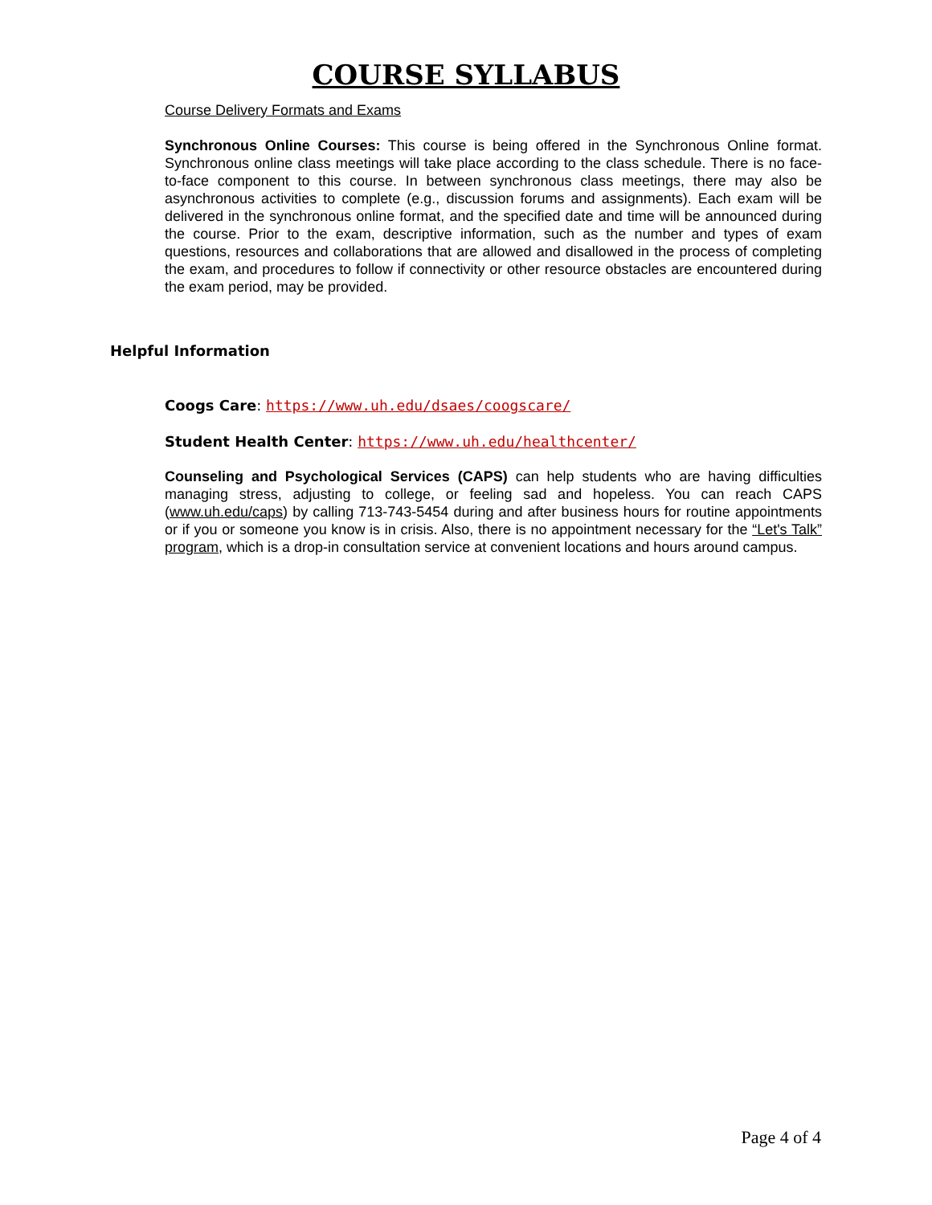COURSE SYLLABUS
Course Delivery Formats and Exams
Synchronous Online Courses: This course is being offered in the Synchronous Online format. Synchronous online class meetings will take place according to the class schedule. There is no face-to-face component to this course. In between synchronous class meetings, there may also be asynchronous activities to complete (e.g., discussion forums and assignments). Each exam will be delivered in the synchronous online format, and the specified date and time will be announced during the course. Prior to the exam, descriptive information, such as the number and types of exam questions, resources and collaborations that are allowed and disallowed in the process of completing the exam, and procedures to follow if connectivity or other resource obstacles are encountered during the exam period, may be provided.
Helpful Information
Coogs Care: https://www.uh.edu/dsaes/coogscare/
Student Health Center: https://www.uh.edu/healthcenter/
Counseling and Psychological Services (CAPS) can help students who are having difficulties managing stress, adjusting to college, or feeling sad and hopeless. You can reach CAPS (www.uh.edu/caps) by calling 713-743-5454 during and after business hours for routine appointments or if you or someone you know is in crisis. Also, there is no appointment necessary for the “Let's Talk” program, which is a drop-in consultation service at convenient locations and hours around campus.
Page 4 of 4